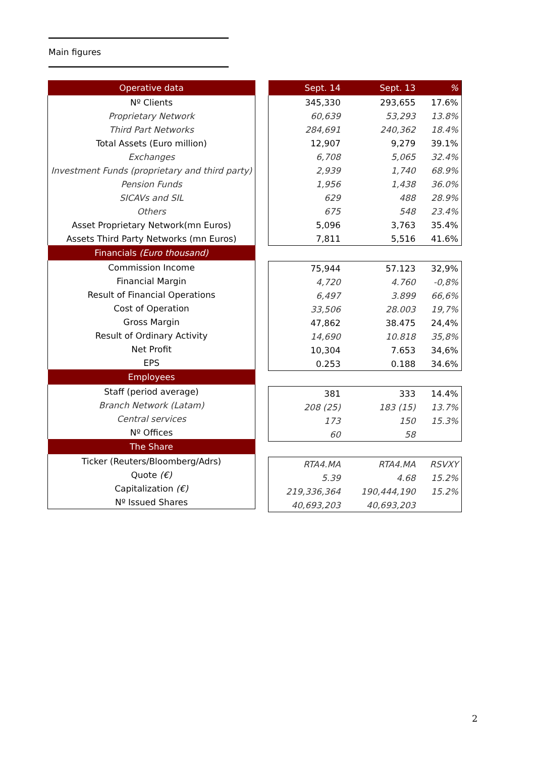Main figures
| Operative data |
| --- |
| Nº Clients |
| Proprietary Network |
| Third Part Networks |
| Total Assets (Euro million) |
| Exchanges |
| Investment Funds (proprietary and third party) |
| Pension Funds |
| SICAVs and SIL |
| Others |
| Asset Proprietary Network(mn Euros) |
| Assets Third Party Networks (mn Euros) |
| Financials (Euro thousand) |
| Commission Income |
| Financial Margin |
| Result of Financial Operations |
| Cost of Operation |
| Gross Margin |
| Result of Ordinary Activity |
| Net Profit |
| EPS |
| Employees |
| Staff (period average) |
| Branch Network (Latam) |
| Central services |
| Nº Offices |
| The Share |
| Ticker (Reuters/Bloomberg/Adrs) |
| Quote (€) |
| Capitalization (€) |
| Nº Issued Shares |
| Sept. 14 | Sept. 13 | % |
| --- | --- | --- |
| 345,330 | 293,655 | 17.6% |
| 60,639 | 53,293 | 13.8% |
| 284,691 | 240,362 | 18.4% |
| 12,907 | 9,279 | 39.1% |
| 6,708 | 5,065 | 32.4% |
| 2,939 | 1,740 | 68.9% |
| 1,956 | 1,438 | 36.0% |
| 629 | 488 | 28.9% |
| 675 | 548 | 23.4% |
| 5,096 | 3,763 | 35.4% |
| 7,811 | 5,516 | 41.6% |
| 75,944 | 57.123 | 32,9% |
| 4,720 | 4.760 | -0,8% |
| 6,497 | 3.899 | 66,6% |
| 33,506 | 28.003 | 19,7% |
| 47,862 | 38.475 | 24,4% |
| 14,690 | 10.818 | 35,8% |
| 10,304 | 7.653 | 34,6% |
| 0.253 | 0.188 | 34.6% |
| 381 | 333 | 14.4% |
| 208 (25) | 183 (15) | 13.7% |
| 173 | 150 | 15.3% |
| 60 | 58 | |
| RTA4.MA | RTA4.MA | RSVXY |
| 5.39 | 4.68 | 15.2% |
| 219,336,364 | 190,444,190 | 15.2% |
| 40,693,203 | 40,693,203 | |
2